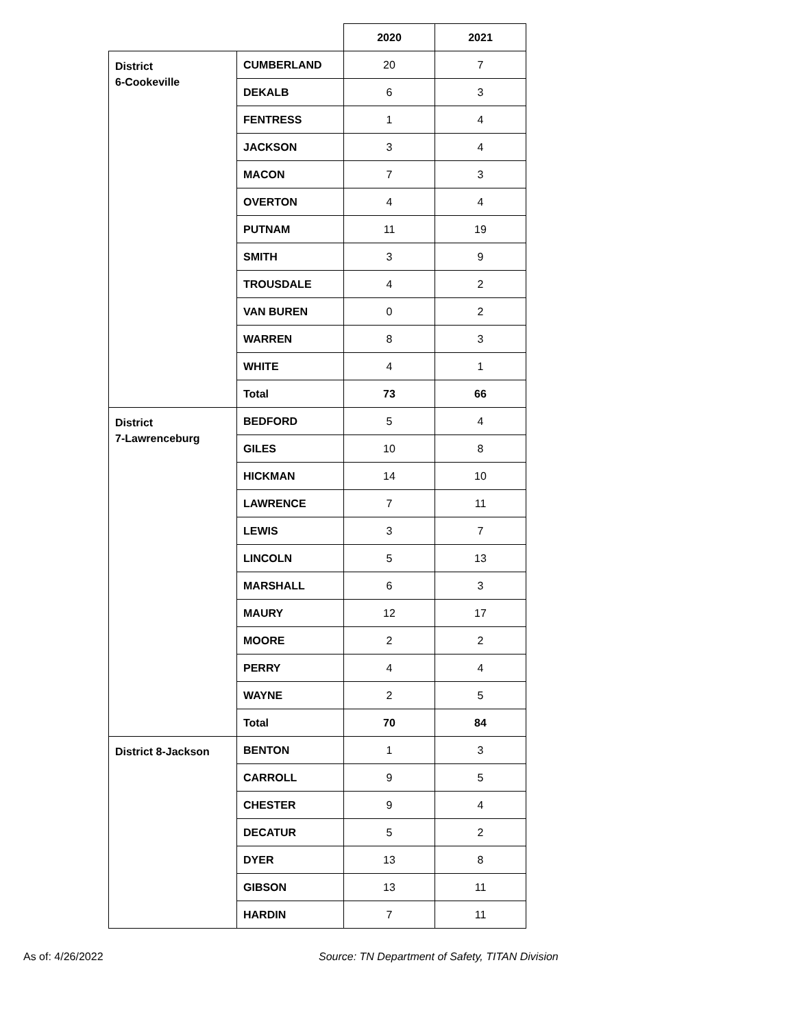| | | 2020 | 2021 |
| District 6-Cookeville | CUMBERLAND | 20 | 7 |
| | DEKALB | 6 | 3 |
| | FENTRESS | 1 | 4 |
| | JACKSON | 3 | 4 |
| | MACON | 7 | 3 |
| | OVERTON | 4 | 4 |
| | PUTNAM | 11 | 19 |
| | SMITH | 3 | 9 |
| | TROUSDALE | 4 | 2 |
| | VAN BUREN | 0 | 2 |
| | WARREN | 8 | 3 |
| | WHITE | 4 | 1 |
| | Total | 73 | 66 |
| District 7-Lawrenceburg | BEDFORD | 5 | 4 |
| | GILES | 10 | 8 |
| | HICKMAN | 14 | 10 |
| | LAWRENCE | 7 | 11 |
| | LEWIS | 3 | 7 |
| | LINCOLN | 5 | 13 |
| | MARSHALL | 6 | 3 |
| | MAURY | 12 | 17 |
| | MOORE | 2 | 2 |
| | PERRY | 4 | 4 |
| | WAYNE | 2 | 5 |
| | Total | 70 | 84 |
| District 8-Jackson | BENTON | 1 | 3 |
| | CARROLL | 9 | 5 |
| | CHESTER | 9 | 4 |
| | DECATUR | 5 | 2 |
| | DYER | 13 | 8 |
| | GIBSON | 13 | 11 |
| | HARDIN | 7 | 11 |
As of: 4/26/2022 Source: TN Department of Safety, TITAN Division